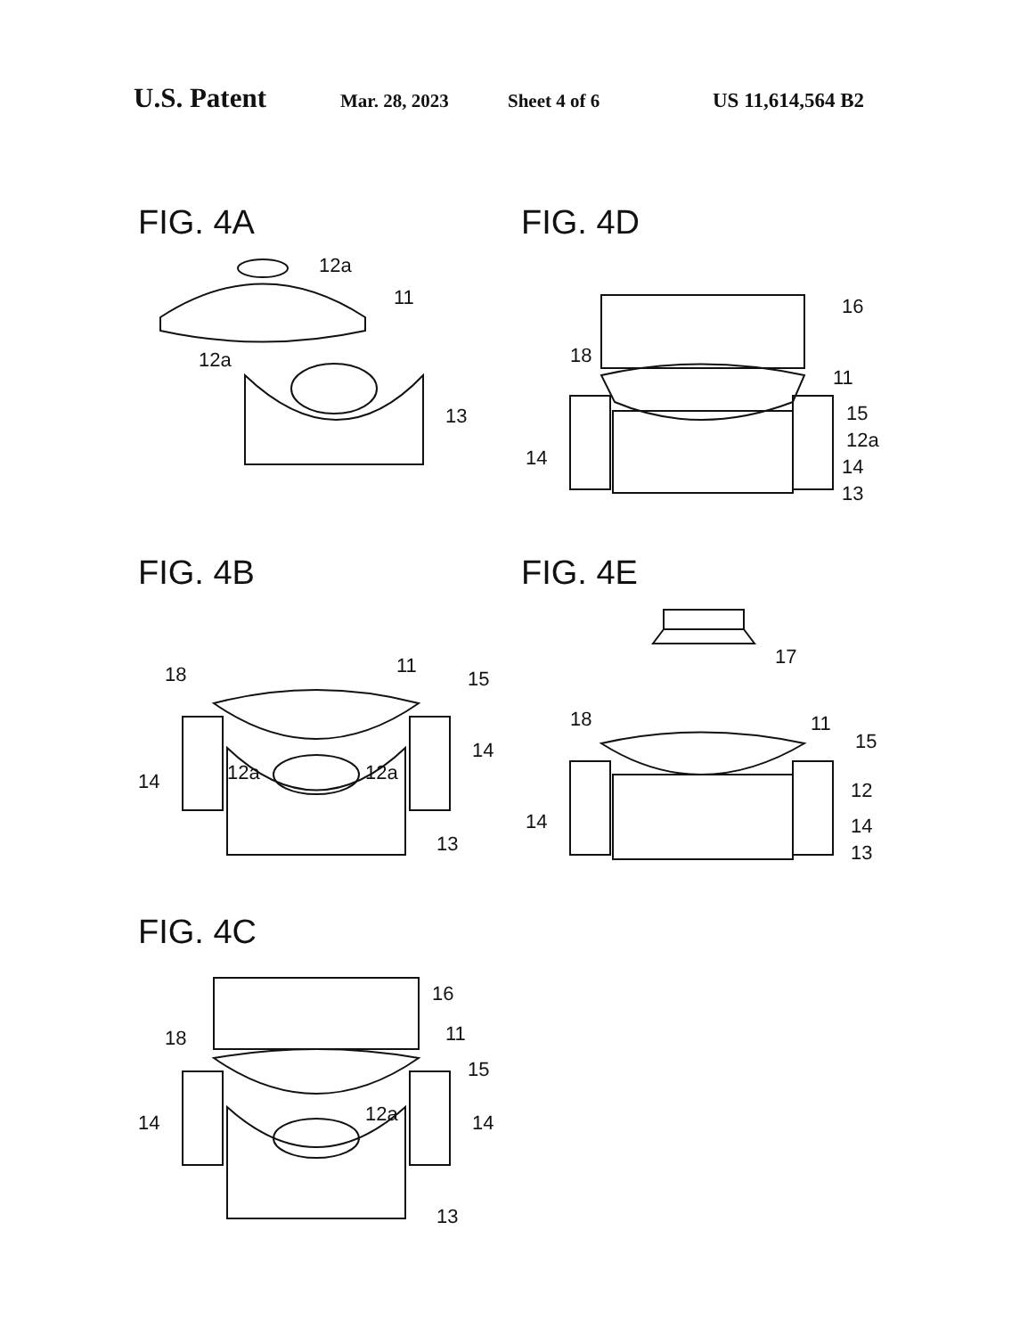U.S. Patent Mar. 28, 2023 Sheet 4 of 6 US 11,614,564 B2
FIG. 4A
12a
11
12a
13
FIG. 4D
16
18
11
15
12a
14
14
13
FIG. 4B
18
11
15
14
14
12a
12a
13
FIG. 4E
17
18
11
15
12
14
14
13
FIG. 4C
16
18
11
15
12a
14
14
13